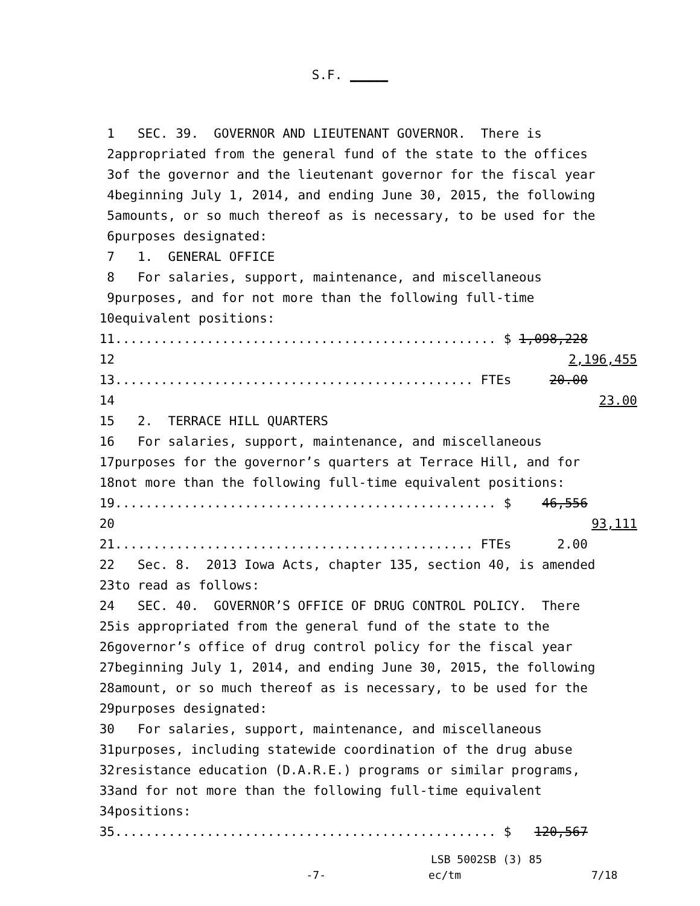S.F. _____
1 SEC. 39. GOVERNOR AND LIEUTENANT GOVERNOR. There is
2 appropriated from the general fund of the state to the offices
3 of the governor and the lieutenant governor for the fiscal year
4 beginning July 1, 2014, and ending June 30, 2015, the following
5 amounts, or so much thereof as is necessary, to be used for the
6 purposes designated:
7 1. GENERAL OFFICE
8 For salaries, support, maintenance, and miscellaneous
9 purposes, and for not more than the following full-time
10 equivalent positions:
11 .................................................. $ 1,098,228
12 2,196,455
13 ............................................... FTEs 20.00
14 23.00
15 2. TERRACE HILL QUARTERS
16 For salaries, support, maintenance, and miscellaneous
17 purposes for the governor’s quarters at Terrace Hill, and for
18 not more than the following full-time equivalent positions:
19 .................................................. $ 46,556
20 93,111
21 ............................................... FTEs 2.00
22 Sec. 8. 2013 Iowa Acts, chapter 135, section 40, is amended
23 to read as follows:
24 SEC. 40. GOVERNOR’S OFFICE OF DRUG CONTROL POLICY. There
25 is appropriated from the general fund of the state to the
26 governor’s office of drug control policy for the fiscal year
27 beginning July 1, 2014, and ending June 30, 2015, the following
28 amount, or so much thereof as is necessary, to be used for the
29 purposes designated:
30 For salaries, support, maintenance, and miscellaneous
31 purposes, including statewide coordination of the drug abuse
32 resistance education (D.A.R.E.) programs or similar programs,
33 and for not more than the following full-time equivalent
34 positions:
35 .................................................. $ 120,567
LSB 5002SB (3) 85
-7- ec/tm 7/18